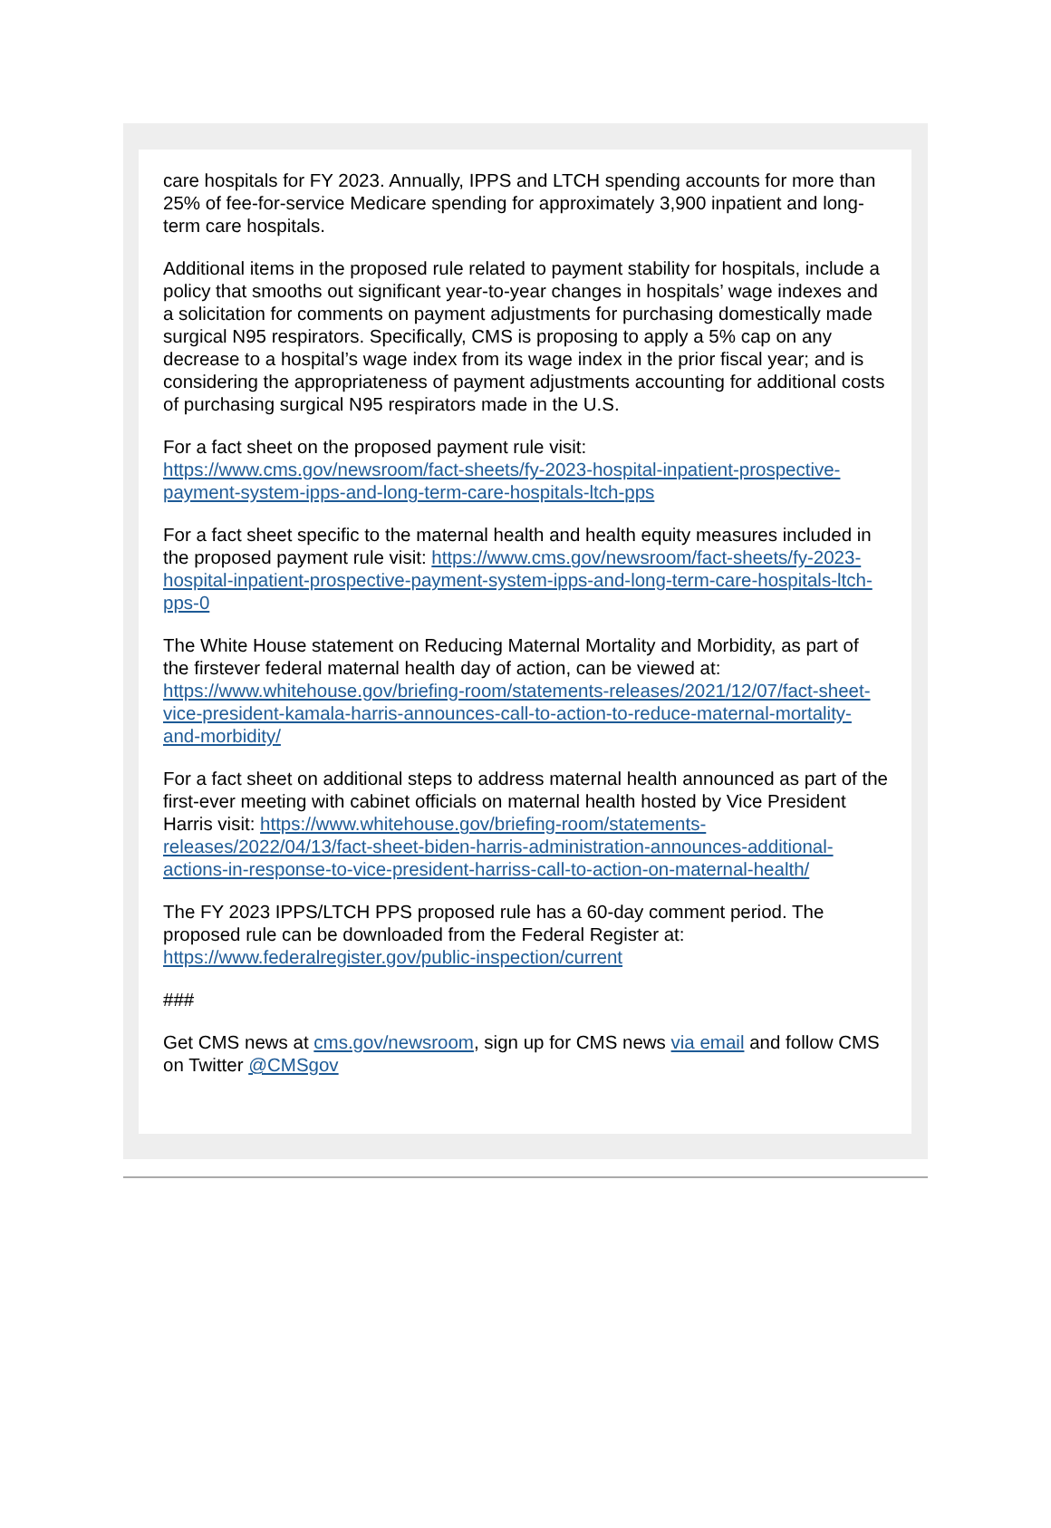care hospitals for FY 2023. Annually, IPPS and LTCH spending accounts for more than 25% of fee-for-service Medicare spending for approximately 3,900 inpatient and long-term care hospitals.
Additional items in the proposed rule related to payment stability for hospitals, include a policy that smooths out significant year-to-year changes in hospitals’ wage indexes and a solicitation for comments on payment adjustments for purchasing domestically made surgical N95 respirators. Specifically, CMS is proposing to apply a 5% cap on any decrease to a hospital’s wage index from its wage index in the prior fiscal year; and is considering the appropriateness of payment adjustments accounting for additional costs of purchasing surgical N95 respirators made in the U.S.
For a fact sheet on the proposed payment rule visit: https://www.cms.gov/newsroom/fact-sheets/fy-2023-hospital-inpatient-prospective-payment-system-ipps-and-long-term-care-hospitals-ltch-pps
For a fact sheet specific to the maternal health and health equity measures included in the proposed payment rule visit: https://www.cms.gov/newsroom/fact-sheets/fy-2023-hospital-inpatient-prospective-payment-system-ipps-and-long-term-care-hospitals-ltch-pps-0
The White House statement on Reducing Maternal Mortality and Morbidity, as part of the firstever federal maternal health day of action, can be viewed at: https://www.whitehouse.gov/briefing-room/statements-releases/2021/12/07/fact-sheet-vice-president-kamala-harris-announces-call-to-action-to-reduce-maternal-mortality-and-morbidity/
For a fact sheet on additional steps to address maternal health announced as part of the first-ever meeting with cabinet officials on maternal health hosted by Vice President Harris visit: https://www.whitehouse.gov/briefing-room/statements-releases/2022/04/13/fact-sheet-biden-harris-administration-announces-additional-actions-in-response-to-vice-president-harriss-call-to-action-on-maternal-health/
The FY 2023 IPPS/LTCH PPS proposed rule has a 60-day comment period. The proposed rule can be downloaded from the Federal Register at: https://www.federalregister.gov/public-inspection/current
###
Get CMS news at cms.gov/newsroom, sign up for CMS news via email and follow CMS on Twitter @CMSgov